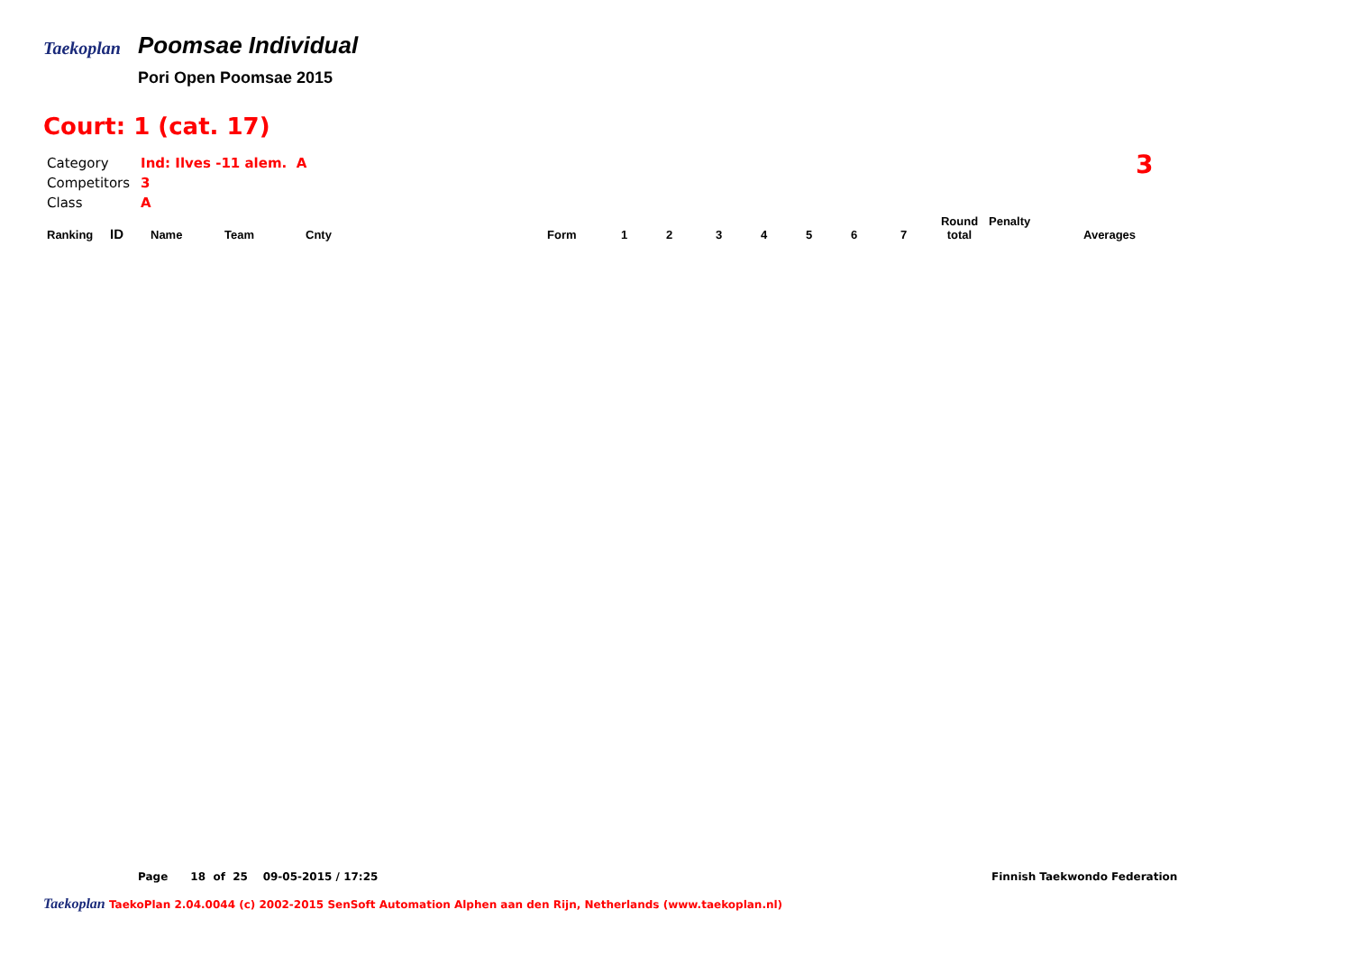Taekoplan
Poomsae Individual
Pori Open Poomsae 2015
Court: 1 (cat. 17)
| Category | Ind: Ilves -11 alem. A |
| Competitors | 3 |
| Class | A |
3
| Ranking | ID | Name | Team | Cnty | Form | 1 | 2 | 3 | 4 | 5 | 6 | 7 | Round total | Penalty | Averages |
| --- | --- | --- | --- | --- | --- | --- | --- | --- | --- | --- | --- | --- | --- | --- | --- |
Page 18 of 25 09-05-2015 / 17:25
Taekoplan TaekoPlan 2.04.0044 (c) 2002-2015 SenSoft Automation Alphen aan den Rijn, Netherlands (www.taekoplan.nl)
Finnish Taekwondo Federation